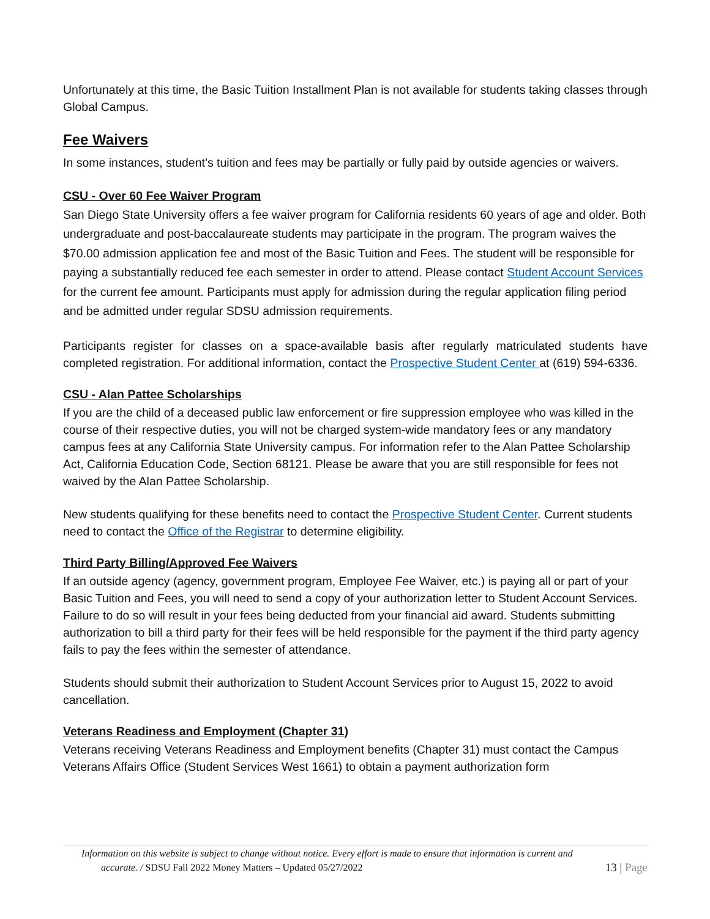Unfortunately at this time, the Basic Tuition Installment Plan is not available for students taking classes through Global Campus.
Fee Waivers
In some instances, student’s tuition and fees may be partially or fully paid by outside agencies or waivers.
CSU - Over 60 Fee Waiver Program
San Diego State University offers a fee waiver program for California residents 60 years of age and older. Both undergraduate and post-baccalaureate students may participate in the program. The program waives the $70.00 admission application fee and most of the Basic Tuition and Fees. The student will be responsible for paying a substantially reduced fee each semester in order to attend. Please contact Student Account Services for the current fee amount. Participants must apply for admission during the regular application filing period and be admitted under regular SDSU admission requirements.
Participants register for classes on a space-available basis after regularly matriculated students have completed registration. For additional information, contact the Prospective Student Center at (619) 594-6336.
CSU - Alan Pattee Scholarships
If you are the child of a deceased public law enforcement or fire suppression employee who was killed in the course of their respective duties, you will not be charged system-wide mandatory fees or any mandatory campus fees at any California State University campus. For information refer to the Alan Pattee Scholarship Act, California Education Code, Section 68121. Please be aware that you are still responsible for fees not waived by the Alan Pattee Scholarship.
New students qualifying for these benefits need to contact the Prospective Student Center. Current students need to contact the Office of the Registrar to determine eligibility.
Third Party Billing/Approved Fee Waivers
If an outside agency (agency, government program, Employee Fee Waiver, etc.) is paying all or part of your Basic Tuition and Fees, you will need to send a copy of your authorization letter to Student Account Services. Failure to do so will result in your fees being deducted from your financial aid award. Students submitting authorization to bill a third party for their fees will be held responsible for the payment if the third party agency fails to pay the fees within the semester of attendance.
Students should submit their authorization to Student Account Services prior to August 15, 2022 to avoid cancellation.
Veterans Readiness and Employment (Chapter 31)
Veterans receiving Veterans Readiness and Employment benefits (Chapter 31) must contact the Campus Veterans Affairs Office (Student Services West 1661) to obtain a payment authorization form
Information on this website is subject to change without notice. Every effort is made to ensure that information is current and
accurate. / SDSU Fall 2022 Money Matters – Updated 05/27/2022 13 | Page